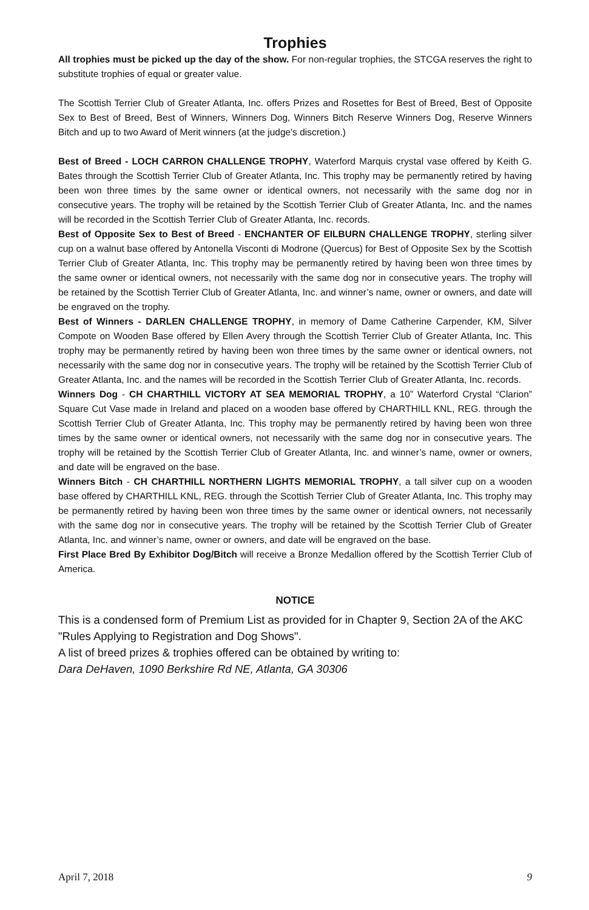Trophies
All trophies must be picked up the day of the show. For non-regular trophies, the STCGA reserves the right to substitute trophies of equal or greater value.
The Scottish Terrier Club of Greater Atlanta, Inc. offers Prizes and Rosettes for Best of Breed, Best of Opposite Sex to Best of Breed, Best of Winners, Winners Dog, Winners Bitch Reserve Winners Dog, Reserve Winners Bitch and up to two Award of Merit winners (at the judge's discretion.)
Best of Breed - LOCH CARRON CHALLENGE TROPHY, Waterford Marquis crystal vase offered by Keith G. Bates through the Scottish Terrier Club of Greater Atlanta, Inc. This trophy may be permanently retired by having been won three times by the same owner or identical owners, not necessarily with the same dog nor in consecutive years. The trophy will be retained by the Scottish Terrier Club of Greater Atlanta, Inc. and the names will be recorded in the Scottish Terrier Club of Greater Atlanta, Inc. records.
Best of Opposite Sex to Best of Breed - ENCHANTER OF EILBURN CHALLENGE TROPHY, sterling silver cup on a walnut base offered by Antonella Visconti di Modrone (Quercus) for Best of Opposite Sex by the Scottish Terrier Club of Greater Atlanta, Inc. This trophy may be permanently retired by having been won three times by the same owner or identical owners, not necessarily with the same dog nor in consecutive years. The trophy will be retained by the Scottish Terrier Club of Greater Atlanta, Inc. and winner’s name, owner or owners, and date will be engraved on the trophy.
Best of Winners - DARLEN CHALLENGE TROPHY, in memory of Dame Catherine Carpender, KM, Silver Compote on Wooden Base offered by Ellen Avery through the Scottish Terrier Club of Greater Atlanta, Inc. This trophy may be permanently retired by having been won three times by the same owner or identical owners, not necessarily with the same dog nor in consecutive years. The trophy will be retained by the Scottish Terrier Club of Greater Atlanta, Inc. and the names will be recorded in the Scottish Terrier Club of Greater Atlanta, Inc. records.
Winners Dog - CH CHARTHILL VICTORY AT SEA MEMORIAL TROPHY, a 10” Waterford Crystal “Clarion” Square Cut Vase made in Ireland and placed on a wooden base offered by CHARTHILL KNL, REG. through the Scottish Terrier Club of Greater Atlanta, Inc. This trophy may be permanently retired by having been won three times by the same owner or identical owners, not necessarily with the same dog nor in consecutive years. The trophy will be retained by the Scottish Terrier Club of Greater Atlanta, Inc. and winner’s name, owner or owners, and date will be engraved on the base.
Winners Bitch - CH CHARTHILL NORTHERN LIGHTS MEMORIAL TROPHY, a tall silver cup on a wooden base offered by CHARTHILL KNL, REG. through the Scottish Terrier Club of Greater Atlanta, Inc. This trophy may be permanently retired by having been won three times by the same owner or identical owners, not necessarily with the same dog nor in consecutive years. The trophy will be retained by the Scottish Terrier Club of Greater Atlanta, Inc. and winner’s name, owner or owners, and date will be engraved on the base.
First Place Bred By Exhibitor Dog/Bitch will receive a Bronze Medallion offered by the Scottish Terrier Club of America.
NOTICE
This is a condensed form of Premium List as provided for in Chapter 9, Section 2A of the AKC "Rules Applying to Registration and Dog Shows".
A list of breed prizes & trophies offered can be obtained by writing to:
Dara DeHaven, 1090 Berkshire Rd NE, Atlanta, GA 30306
April 7, 2018 9